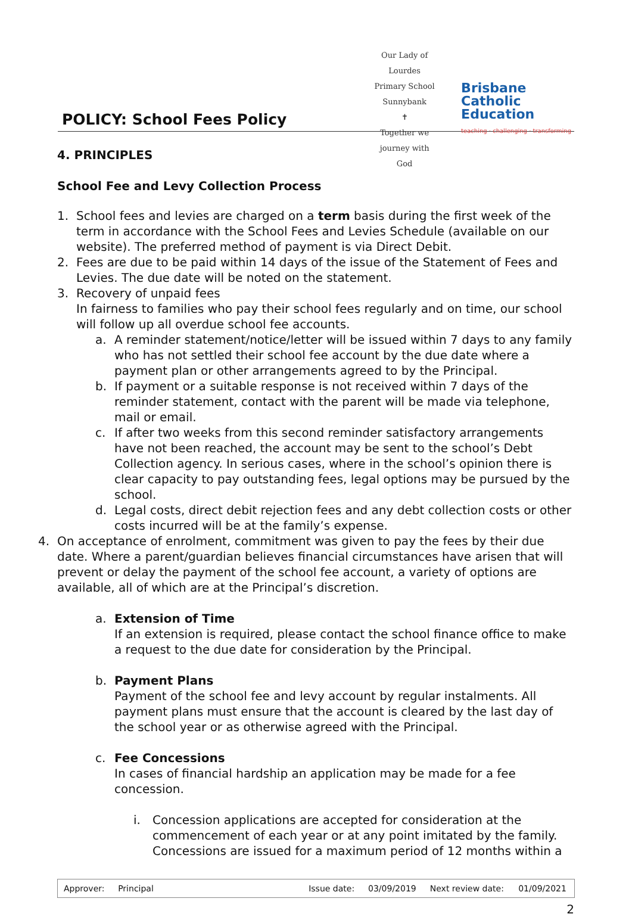Our Lady of Lourdes
Primary School Sunnybank
✝
Together we journey with God
Brisbane
Catholic
Education
teaching · challenging · transforming
POLICY: School Fees Policy
4. PRINCIPLES
School Fee and Levy Collection Process
1. School fees and levies are charged on a term basis during the first week of the term in accordance with the School Fees and Levies Schedule (available on our website). The preferred method of payment is via Direct Debit.
2. Fees are due to be paid within 14 days of the issue of the Statement of Fees and Levies. The due date will be noted on the statement.
3. Recovery of unpaid fees
In fairness to families who pay their school fees regularly and on time, our school will follow up all overdue school fee accounts.
a. A reminder statement/notice/letter will be issued within 7 days to any family who has not settled their school fee account by the due date where a payment plan or other arrangements agreed to by the Principal.
b. If payment or a suitable response is not received within 7 days of the reminder statement, contact with the parent will be made via telephone, mail or email.
c. If after two weeks from this second reminder satisfactory arrangements have not been reached, the account may be sent to the school’s Debt Collection agency. In serious cases, where in the school’s opinion there is clear capacity to pay outstanding fees, legal options may be pursued by the school.
d. Legal costs, direct debit rejection fees and any debt collection costs or other costs incurred will be at the family’s expense.
4. On acceptance of enrolment, commitment was given to pay the fees by their due date. Where a parent/guardian believes financial circumstances have arisen that will prevent or delay the payment of the school fee account, a variety of options are available, all of which are at the Principal’s discretion.
a. Extension of Time
If an extension is required, please contact the school finance office to make a request to the due date for consideration by the Principal.
b. Payment Plans
Payment of the school fee and levy account by regular instalments. All payment plans must ensure that the account is cleared by the last day of the school year or as otherwise agreed with the Principal.
c. Fee Concessions
In cases of financial hardship an application may be made for a fee concession.
i. Concession applications are accepted for consideration at the commencement of each year or at any point imitated by the family. Concessions are issued for a maximum period of 12 months within a
| Approver: | Principal | Issue date: | 03/09/2019 | Next review date: | 01/09/2021 |
2